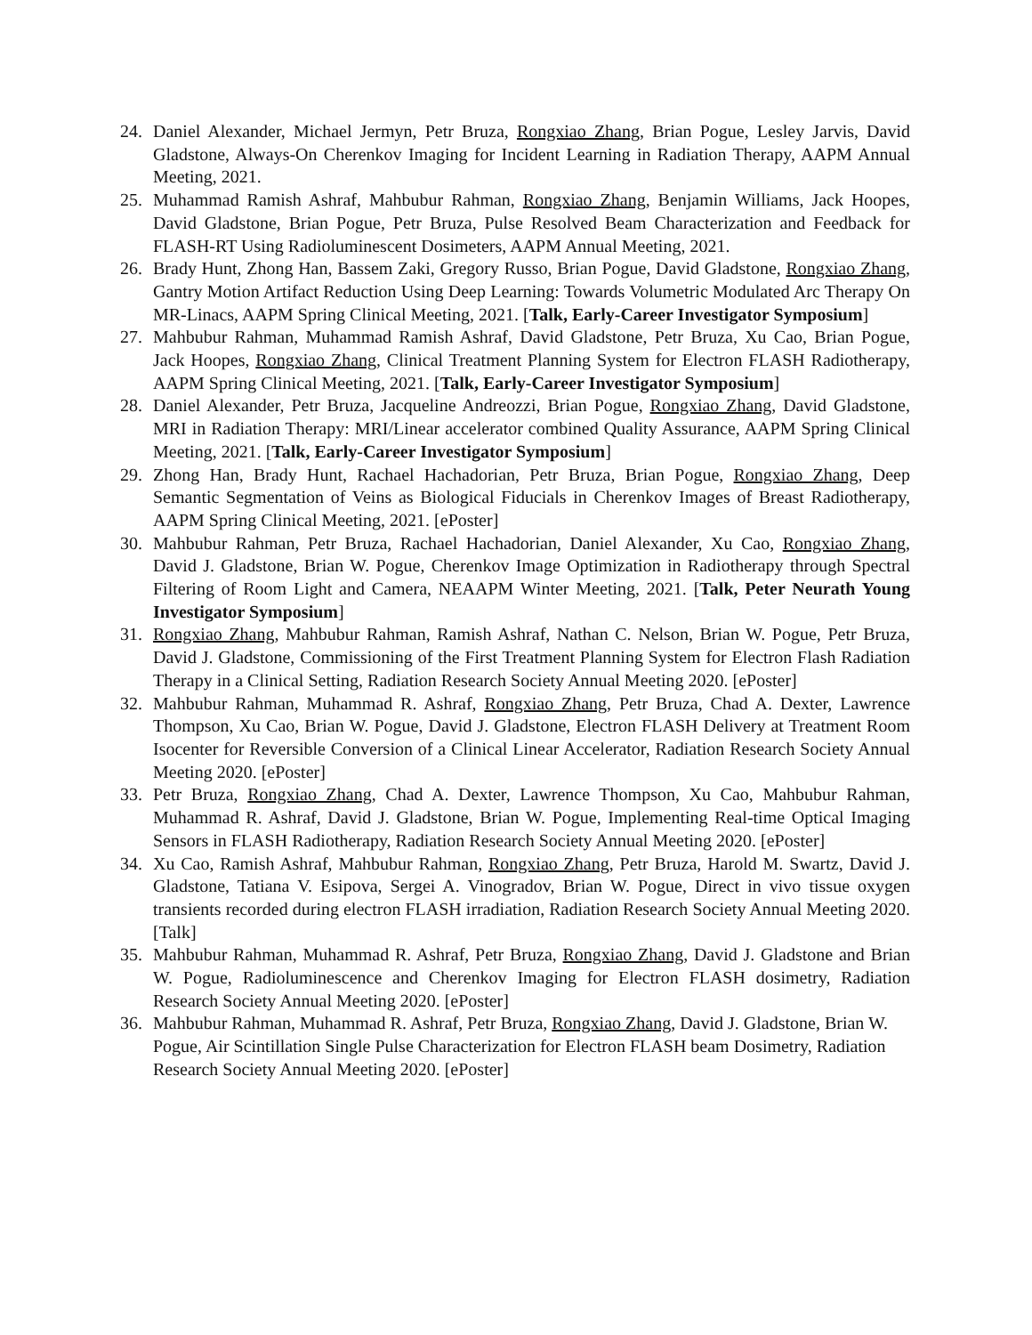24. Daniel Alexander, Michael Jermyn, Petr Bruza, Rongxiao Zhang, Brian Pogue, Lesley Jarvis, David Gladstone, Always-On Cherenkov Imaging for Incident Learning in Radiation Therapy, AAPM Annual Meeting, 2021.
25. Muhammad Ramish Ashraf, Mahbubur Rahman, Rongxiao Zhang, Benjamin Williams, Jack Hoopes, David Gladstone, Brian Pogue, Petr Bruza, Pulse Resolved Beam Characterization and Feedback for FLASH-RT Using Radioluminescent Dosimeters, AAPM Annual Meeting, 2021.
26. Brady Hunt, Zhong Han, Bassem Zaki, Gregory Russo, Brian Pogue, David Gladstone, Rongxiao Zhang, Gantry Motion Artifact Reduction Using Deep Learning: Towards Volumetric Modulated Arc Therapy On MR-Linacs, AAPM Spring Clinical Meeting, 2021. [Talk, Early-Career Investigator Symposium]
27. Mahbubur Rahman, Muhammad Ramish Ashraf, David Gladstone, Petr Bruza, Xu Cao, Brian Pogue, Jack Hoopes, Rongxiao Zhang, Clinical Treatment Planning System for Electron FLASH Radiotherapy, AAPM Spring Clinical Meeting, 2021. [Talk, Early-Career Investigator Symposium]
28. Daniel Alexander, Petr Bruza, Jacqueline Andreozzi, Brian Pogue, Rongxiao Zhang, David Gladstone, MRI in Radiation Therapy: MRI/Linear accelerator combined Quality Assurance, AAPM Spring Clinical Meeting, 2021. [Talk, Early-Career Investigator Symposium]
29. Zhong Han, Brady Hunt, Rachael Hachadorian, Petr Bruza, Brian Pogue, Rongxiao Zhang, Deep Semantic Segmentation of Veins as Biological Fiducials in Cherenkov Images of Breast Radiotherapy, AAPM Spring Clinical Meeting, 2021. [ePoster]
30. Mahbubur Rahman, Petr Bruza, Rachael Hachadorian, Daniel Alexander, Xu Cao, Rongxiao Zhang, David J. Gladstone, Brian W. Pogue, Cherenkov Image Optimization in Radiotherapy through Spectral Filtering of Room Light and Camera, NEAAPM Winter Meeting, 2021. [Talk, Peter Neurath Young Investigator Symposium]
31. Rongxiao Zhang, Mahbubur Rahman, Ramish Ashraf, Nathan C. Nelson, Brian W. Pogue, Petr Bruza, David J. Gladstone, Commissioning of the First Treatment Planning System for Electron Flash Radiation Therapy in a Clinical Setting, Radiation Research Society Annual Meeting 2020. [ePoster]
32. Mahbubur Rahman, Muhammad R. Ashraf, Rongxiao Zhang, Petr Bruza, Chad A. Dexter, Lawrence Thompson, Xu Cao, Brian W. Pogue, David J. Gladstone, Electron FLASH Delivery at Treatment Room Isocenter for Reversible Conversion of a Clinical Linear Accelerator, Radiation Research Society Annual Meeting 2020. [ePoster]
33. Petr Bruza, Rongxiao Zhang, Chad A. Dexter, Lawrence Thompson, Xu Cao, Mahbubur Rahman, Muhammad R. Ashraf, David J. Gladstone, Brian W. Pogue, Implementing Real-time Optical Imaging Sensors in FLASH Radiotherapy, Radiation Research Society Annual Meeting 2020. [ePoster]
34. Xu Cao, Ramish Ashraf, Mahbubur Rahman, Rongxiao Zhang, Petr Bruza, Harold M. Swartz, David J. Gladstone, Tatiana V. Esipova, Sergei A. Vinogradov, Brian W. Pogue, Direct in vivo tissue oxygen transients recorded during electron FLASH irradiation, Radiation Research Society Annual Meeting 2020. [Talk]
35. Mahbubur Rahman, Muhammad R. Ashraf, Petr Bruza, Rongxiao Zhang, David J. Gladstone and Brian W. Pogue, Radioluminescence and Cherenkov Imaging for Electron FLASH dosimetry, Radiation Research Society Annual Meeting 2020. [ePoster]
36. Mahbubur Rahman, Muhammad R. Ashraf, Petr Bruza, Rongxiao Zhang, David J. Gladstone, Brian W. Pogue, Air Scintillation Single Pulse Characterization for Electron FLASH beam Dosimetry, Radiation Research Society Annual Meeting 2020. [ePoster]